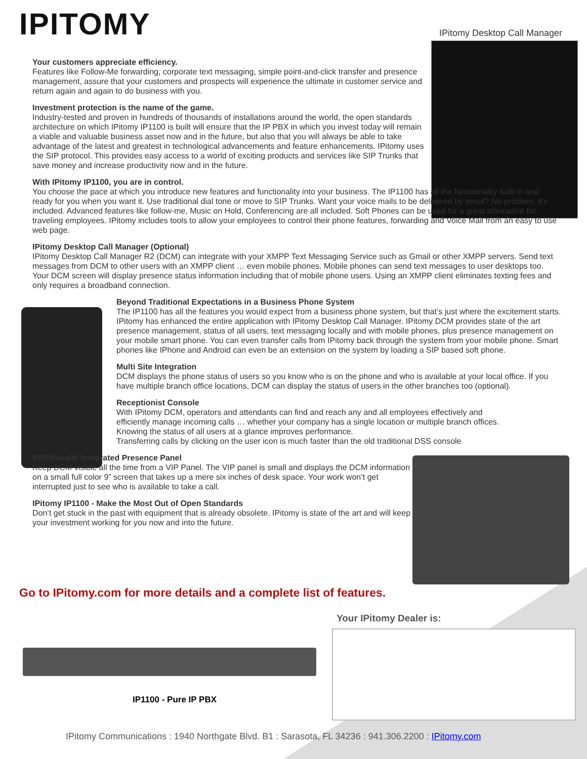IPITOMY IPitomy Desktop Call Manager
Your customers appreciate efficiency.
Features like Follow-Me forwarding, corporate text messaging, simple point-and-click transfer and presence management, assure that your customers and prospects will experience the ultimate in customer service and return again and again to do business with you.
Investment protection is the name of the game.
Industry-tested and proven in hundreds of thousands of installations around the world, the open standards architecture on which IPitomy IP1100 is built will ensure that the IP PBX in which you invest today will remain a viable and valuable business asset now and in the future, but also that you will always be able to take advantage of the latest and greatest in technological advancements and feature enhancements. IPitomy uses the SIP protocol. This provides easy access to a world of exciting products and services like SIP Trunks that save money and increase productivity now and in the future.
With IPitomy IP1100, you are in control.
You choose the pace at which you introduce new features and functionality into your business. The IP1100 has all the functionality built-in and ready for you when you want it. Use traditional dial tone or move to SIP Trunks. Want your voice mails to be delivered by email? No problem, it’s included. Advanced features like follow-me, Music on Hold, Conferencing are all included. Soft Phones can be used for a great alternative for traveling employees. IPitomy includes tools to allow your employees to control their phone features, forwarding and Voice Mail from an easy to use web page.
IPitomy Desktop Call Manager (Optional)
IPitomy Desktop Call Manager R2 (DCM) can integrate with your XMPP Text Messaging Service such as Gmail or other XMPP servers. Send text messages from DCM to other users with an XMPP client … even mobile phones. Mobile phones can send text messages to user desktops too. Your DCM screen will display presence status information including that of mobile phone users. Using an XMPP client eliminates texting fees and only requires a broadband connection.
Beyond Traditional Expectations in a Business Phone System
The IP1100 has all the features you would expect from a business phone system, but that’s just where the excitement starts. IPitomy has enhanced the entire application with IPitomy Desktop Call Manager. IPitomy DCM provides state of the art presence management, status of all users, text messaging locally and with mobile phones, plus presence management on your mobile smart phone. You can even transfer calls from IPitomy back through the system from your mobile phone. Smart phones like IPhone and Android can even be an extension on the system by loading a SIP based soft phone.
Multi Site Integration
DCM displays the phone status of users so you know who is on the phone and who is available at your local office. If you have multiple branch office locations, DCM can display the status of users in the other branches too (optional).
Receptionist Console
With IPitomy DCM, operators and attendants can find and reach any and all employees effectively and efficiently manage incoming calls … whether your company has a single location or multiple branch offices. Knowing the status of all users at a glance improves performance.
Transferring calls by clicking on the user icon is much faster than the old traditional DSS console
VIP/Visually Integrated Presence Panel
Keep DCM visible all the time from a VIP Panel. The VIP panel is small and displays the DCM information on a small full color 9” screen that takes up a mere six inches of desk space. Your work won’t get interrupted just to see who is available to take a call.
IPitomy IP1100 - Make the Most Out of Open Standards
Don’t get stuck in the past with equipment that is already obsolete. IPitomy is state of the art and will keep your investment working for you now and into the future.
Go to IPitomy.com for more details and a complete list of features.
Your IPitomy Dealer is:
IP1100 - Pure IP PBX
IPitomy Communications : 1940 Northgate Blvd. B1 : Sarasota, FL 34236 : 941.306.2200 : IPitomy.com